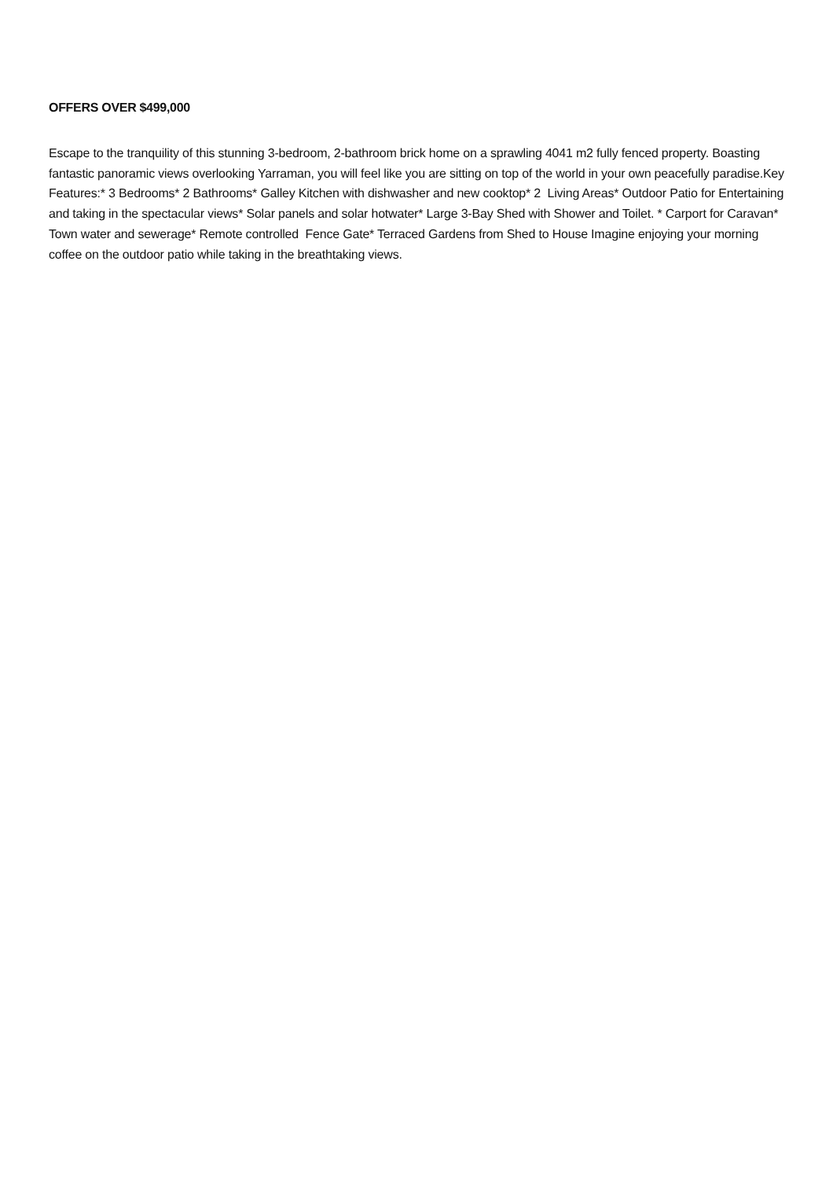OFFERS OVER $499,000
Escape to the tranquility of this stunning 3-bedroom, 2-bathroom brick home on a sprawling 4041 m2 fully fenced property. Boasting fantastic panoramic views overlooking Yarraman, you will feel like you are sitting on top of the world in your own peacefully paradise.Key Features:* 3 Bedrooms* 2 Bathrooms* Galley Kitchen with dishwasher and new cooktop* 2 Living Areas* Outdoor Patio for Entertaining and taking in the spectacular views* Solar panels and solar hotwater* Large 3-Bay Shed with Shower and Toilet. * Carport for Caravan* Town water and sewerage* Remote controlled Fence Gate* Terraced Gardens from Shed to House Imagine enjoying your morning coffee on the outdoor patio while taking in the breathtaking views.